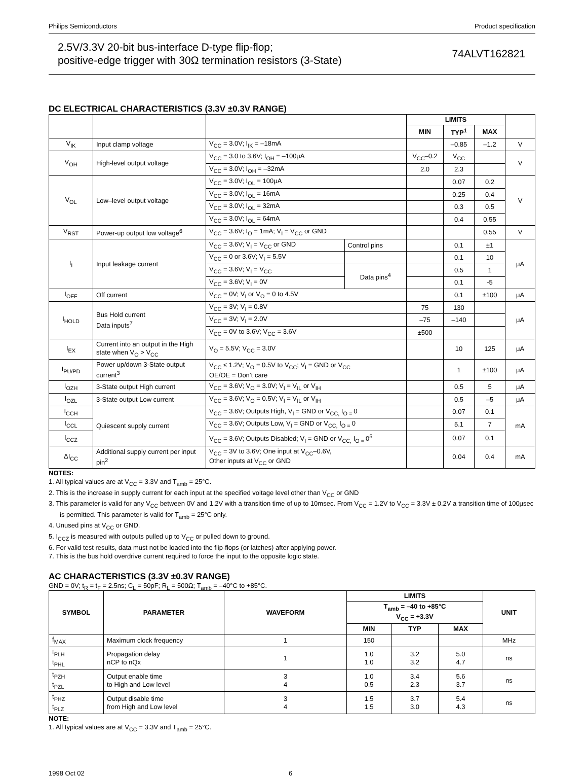Philips Semiconductors Product specification
2.5V/3.3V 20-bit bus-interface D-type flip-flop;
positive-edge trigger with 30Ω termination resistors (3-State)
74ALVT162821
DC ELECTRICAL CHARACTERISTICS (3.3V ±0.3V RANGE)
| | | | | LIMITS | | | |
| --- | --- | --- | --- | --- | --- | --- | --- |
| | | | | MIN | TYP<sup>1</sup> | MAX | |
| V<sub>IK</sub> | Input clamp voltage | V<sub>CC</sub> = 3.0V; I<sub>IK</sub> = –18mA | | | –0.85 | –1.2 | V |
| V<sub>OH</sub> | High-level output voltage | V<sub>CC</sub> = 3.0 to 3.6V; I<sub>OH</sub> = –100μA | | V<sub>CC</sub>–0.2 | V<sub>CC</sub> | | V |
| | | V<sub>CC</sub> = 3.0V; I<sub>OH</sub> = –32mA | | 2.0 | 2.3 | | |
| V<sub>OL</sub> | Low–level output voltage | V<sub>CC</sub> = 3.0V; I<sub>OL</sub> = 100μA | | | 0.07 | 0.2 | V |
| | | V<sub>CC</sub> = 3.0V; I<sub>OL</sub> = 16mA | | | 0.25 | 0.4 | |
| | | V<sub>CC</sub> = 3.0V; I<sub>OL</sub> = 32mA | | | 0.3 | 0.5 | |
| | | V<sub>CC</sub> = 3.0V; I<sub>OL</sub> = 64mA | | | 0.4 | 0.55 | |
| V<sub>RST</sub> | Power-up output low voltage<sup>6</sup> | V<sub>CC</sub> = 3.6V; I<sub>O</sub> = 1mA; V<sub>I</sub> = V<sub>CC</sub> or GND | | | | 0.55 | V |
| I<sub>I</sub> | Input leakage current | V<sub>CC</sub> = 3.6V; V<sub>I</sub> = V<sub>CC</sub> or GND | Control pins | | 0.1 | ±1 | μA |
| | | V<sub>CC</sub> = 0 or 3.6V; V<sub>I</sub> = 5.5V | | | 0.1 | 10 | |
| | | V<sub>CC</sub> = 3.6V; V<sub>I</sub> = V<sub>CC</sub> | Data pins<sup>4</sup> | | 0.5 | 1 | |
| | | V<sub>CC</sub> = 3.6V; V<sub>I</sub> = 0V | | | 0.1 | -5 | |
| I<sub>OFF</sub> | Off current | V<sub>CC</sub> = 0V; V<sub>I</sub> or V<sub>O</sub> = 0 to 4.5V | | | 0.1 | ±100 | μA |
| I<sub>HOLD</sub> | Bus Hold current Data inputs<sup>7</sup> | V<sub>CC</sub> = 3V; V<sub>I</sub> = 0.8V | | 75 | 130 | | μA |
| | | V<sub>CC</sub> = 3V; V<sub>I</sub> = 2.0V | | –75 | –140 | | |
| | | V<sub>CC</sub> = 0V to 3.6V; V<sub>CC</sub> = 3.6V | | ±500 | | | |
| I<sub>EX</sub> | Current into an output in the High state when V<sub>O</sub> > V<sub>CC</sub> | V<sub>O</sub> = 5.5V; V<sub>CC</sub> = 3.0V | | | 10 | 125 | μA |
| I<sub>PU/PD</sub> | Power up/down 3-State output current<sup>3</sup> | V<sub>CC</sub> ≤ 1.2V; V<sub>O</sub> = 0.5V to V<sub>CC</sub>; V<sub>I</sub> = GND or V<sub>CC</sub> OE/OE = Don’t care | | | 1 | ±100 | μA |
| I<sub>OZH</sub> | 3-State output High current | V<sub>CC</sub> = 3.6V; V<sub>O</sub> = 3.0V; V<sub>I</sub> = V<sub>IL</sub> or V<sub>IH</sub> | | | 0.5 | 5 | μA |
| I<sub>OZL</sub> | 3-State output Low current | V<sub>CC</sub> = 3.6V; V<sub>O</sub> = 0.5V; V<sub>I</sub> = V<sub>IL</sub> or V<sub>IH</sub> | | | 0.5 | –5 | μA |
| I<sub>CCH</sub> | Quiescent supply current | V<sub>CC</sub> = 3.6V; Outputs High, V<sub>I</sub> = GND or V<sub>CC,</sub> I<sub>O =</sub>0 | | | 0.07 | 0.1 | mA |
| I<sub>CCL</sub> | | V<sub>CC</sub> = 3.6V; Outputs Low, V<sub>I</sub> = GND or V<sub>CC,</sub> I<sub>O =</sub>0 | | | 5.1 | 7 | |
| I<sub>CCZ</sub> | | V<sub>CC</sub> = 3.6V; Outputs Disabled; V<sub>I</sub> = GND or V<sub>CC,</sub> I<sub>O =</sub>0<sup>5</sup> | | | 0.07 | 0.1 | |
| ΔI<sub>CC</sub> | Additional supply current per input pin<sup>2</sup> | V<sub>CC</sub> = 3V to 3.6V; One input at V<sub>CC</sub>–0.6V, Other inputs at V<sub>CC</sub> or GND | | | 0.04 | 0.4 | mA |
NOTES:
1. All typical values are at V<sub>CC</sub> = 3.3V and T<sub>amb</sub> = 25°C.
2. This is the increase in supply current for each input at the specified voltage level other than V<sub>CC</sub> or GND
3. This parameter is valid for any V<sub>CC</sub> between 0V and 1.2V with a transition time of up to 10msec. From V<sub>CC</sub> = 1.2V to V<sub>CC</sub> = 3.3V ± 0.2V a transition time of 100μsec is permitted. This parameter is valid for T<sub>amb</sub> = 25°C only.
4. Unused pins at V<sub>CC</sub> or GND.
5. I<sub>CCZ</sub> is measured with outputs pulled up to V<sub>CC</sub> or pulled down to ground.
6. For valid test results, data must not be loaded into the flip-flops (or latches) after applying power.
7. This is the bus hold overdrive current required to force the input to the opposite logic state.
AC CHARACTERISTICS (3.3V ±0.3V RANGE)
GND = 0V; t<sub>R</sub> = t<sub>F</sub> = 2.5ns; C<sub>L</sub> = 50pF; R<sub>L</sub> = 500Ω; T<sub>amb</sub> = –40°C to +85°C.
| SYMBOL | PARAMETER | WAVEFORM | LIMITS | | | UNIT |
| --- | --- | --- | --- | --- | --- | --- |
| | | | T<sub>amb</sub> = –40 to +85°C V<sub>CC</sub> = +3.3V | | | |
| | | | MIN | TYP | MAX | |
| f<sub>MAX</sub> | Maximum clock frequency | 1 | 150 | | | MHz |
| t<sub>PLH</sub> t<sub>PHL</sub> | Propagation delay nCP to nQx | 1 | 1.0 1.0 | 3.2 3.2 | 5.0 4.7 | ns |
| t<sub>PZH</sub> t<sub>PZL</sub> | Output enable time to High and Low level | 3 4 | 1.0 0.5 | 3.4 2.3 | 5.6 3.7 | ns |
| t<sub>PHZ</sub> t<sub>PLZ</sub> | Output disable time from High and Low level | 3 4 | 1.5 1.5 | 3.7 3.0 | 5.4 4.3 | ns |
NOTE:
1. All typical values are at V<sub>CC</sub> = 3.3V and T<sub>amb</sub> = 25°C.
1998 Oct 02 6